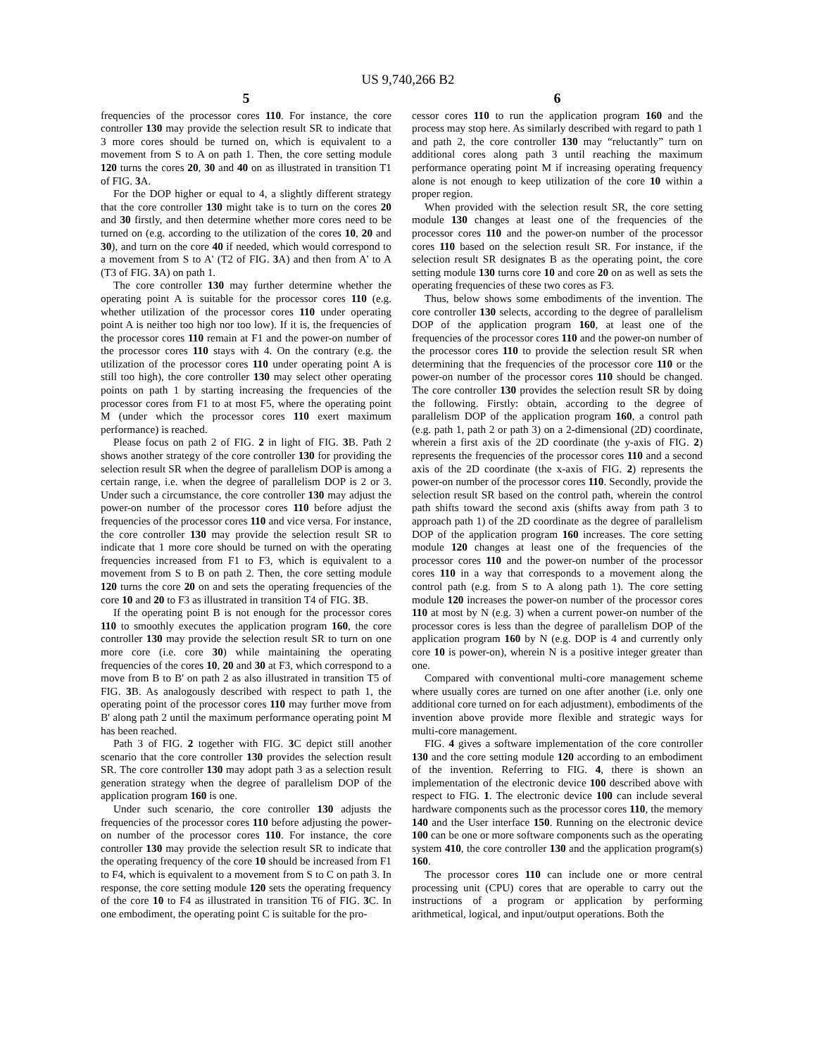US 9,740,266 B2
5
frequencies of the processor cores 110. For instance, the core controller 130 may provide the selection result SR to indicate that 3 more cores should be turned on, which is equivalent to a movement from S to A on path 1. Then, the core setting module 120 turns the cores 20, 30 and 40 on as illustrated in transition T1 of FIG. 3 A.
For the DOP higher or equal to 4, a slightly different strategy that the core controller 130 might take is to turn on the cores 20 and 30 firstly, and then determine whether more cores need to be turned on (e.g. according to the utilization of the cores 10, 20 and 30), and turn on the core 40 if needed, which would correspond to a movement from S to A' (T2 of FIG. 3 A) and then from A' to A (T3 of FIG. 3 A) on path 1.
The core controller 130 may further determine whether the operating point A is suitable for the processor cores 110 (e.g. whether utilization of the processor cores 110 under operating point A is neither too high nor too low). If it is, the frequencies of the processor cores 110 remain at F1 and the power-on number of the processor cores 110 stays with 4. On the contrary (e.g. the utilization of the processor cores 110 under operating point A is still too high), the core controller 130 may select other operating points on path 1 by starting increasing the frequencies of the processor cores from F1 to at most F5, where the operating point M (under which the processor cores 110 exert maximum performance) is reached.
Please focus on path 2 of FIG. 2 in light of FIG. 3 B. Path 2 shows another strategy of the core controller 130 for providing the selection result SR when the degree of parallelism DOP is among a certain range, i.e. when the degree of parallelism DOP is 2 or 3. Under such a circumstance, the core controller 130 may adjust the power-on number of the processor cores 110 before adjust the frequencies of the processor cores 110 and vice versa. For instance, the core controller 130 may provide the selection result SR to indicate that 1 more core should be turned on with the operating frequencies increased from F1 to F3, which is equivalent to a movement from S to B on path 2. Then, the core setting module 120 turns the core 20 on and sets the operating frequencies of the core 10 and 20 to F3 as illustrated in transition T4 of FIG. 3 B.
If the operating point B is not enough for the processor cores 110 to smoothly executes the application program 160, the core controller 130 may provide the selection result SR to turn on one more core (i.e. core 30) while maintaining the operating frequencies of the cores 10, 20 and 30 at F3, which correspond to a move from B to B' on path 2 as also illustrated in transition T5 of FIG. 3 B. As analogously described with respect to path 1, the operating point of the processor cores 110 may further move from B' along path 2 until the maximum performance operating point M has been reached.
Path 3 of FIG. 2 together with FIG. 3 C depict still another scenario that the core controller 130 provides the selection result SR. The core controller 130 may adopt path 3 as a selection result generation strategy when the degree of parallelism DOP of the application program 160 is one.
Under such scenario, the core controller 130 adjusts the frequencies of the processor cores 110 before adjusting the power-on number of the processor cores 110. For instance, the core controller 130 may provide the selection result SR to indicate that the operating frequency of the core 10 should be increased from F1 to F4, which is equivalent to a movement from S to C on path 3. In response, the core setting module 120 sets the operating frequency of the core 10 to F4 as illustrated in transition T6 of FIG. 3 C. In one embodiment, the operating point C is suitable for the pro-
6
cessor cores 110 to run the application program 160 and the process may stop here. As similarly described with regard to path 1 and path 2, the core controller 130 may “reluctantly” turn on additional cores along path 3 until reaching the maximum performance operating point M if increasing operating frequency alone is not enough to keep utilization of the core 10 within a proper region.
When provided with the selection result SR, the core setting module 130 changes at least one of the frequencies of the processor cores 110 and the power-on number of the processor cores 110 based on the selection result SR. For instance, if the selection result SR designates B as the operating point, the core setting module 130 turns core 10 and core 20 on as well as sets the operating frequencies of these two cores as F3.
Thus, below shows some embodiments of the invention. The core controller 130 selects, according to the degree of parallelism DOP of the application program 160, at least one of the frequencies of the processor cores 110 and the power-on number of the processor cores 110 to provide the selection result SR when determining that the frequencies of the processor core 110 or the power-on number of the processor cores 110 should be changed. The core controller 130 provides the selection result SR by doing the following. Firstly: obtain, according to the degree of parallelism DOP of the application program 160, a control path (e.g. path 1, path 2 or path 3) on a 2-dimensional (2D) coordinate, wherein a first axis of the 2D coordinate (the y-axis of FIG. 2) represents the frequencies of the processor cores 110 and a second axis of the 2D coordinate (the x-axis of FIG. 2) represents the power-on number of the processor cores 110. Secondly, provide the selection result SR based on the control path, wherein the control path shifts toward the second axis (shifts away from path 3 to approach path 1) of the 2D coordinate as the degree of parallelism DOP of the application program 160 increases. The core setting module 120 changes at least one of the frequencies of the processor cores 110 and the power-on number of the processor cores 110 in a way that corresponds to a movement along the control path (e.g. from S to A along path 1). The core setting module 120 increases the power-on number of the processor cores 110 at most by N (e.g. 3) when a current power-on number of the processor cores is less than the degree of parallelism DOP of the application program 160 by N (e.g. DOP is 4 and currently only core 10 is power-on), wherein N is a positive integer greater than one.
Compared with conventional multi-core management scheme where usually cores are turned on one after another (i.e. only one additional core turned on for each adjustment), embodiments of the invention above provide more flexible and strategic ways for multi-core management.
FIG. 4 gives a software implementation of the core controller 130 and the core setting module 120 according to an embodiment of the invention. Referring to FIG. 4, there is shown an implementation of the electronic device 100 described above with respect to FIG. 1. The electronic device 100 can include several hardware components such as the processor cores 110, the memory 140 and the User interface 150. Running on the electronic device 100 can be one or more software components such as the operating system 410, the core controller 130 and the application program(s) 160.
The processor cores 110 can include one or more central processing unit (CPU) cores that are operable to carry out the instructions of a program or application by performing arithmetical, logical, and input/output operations. Both the